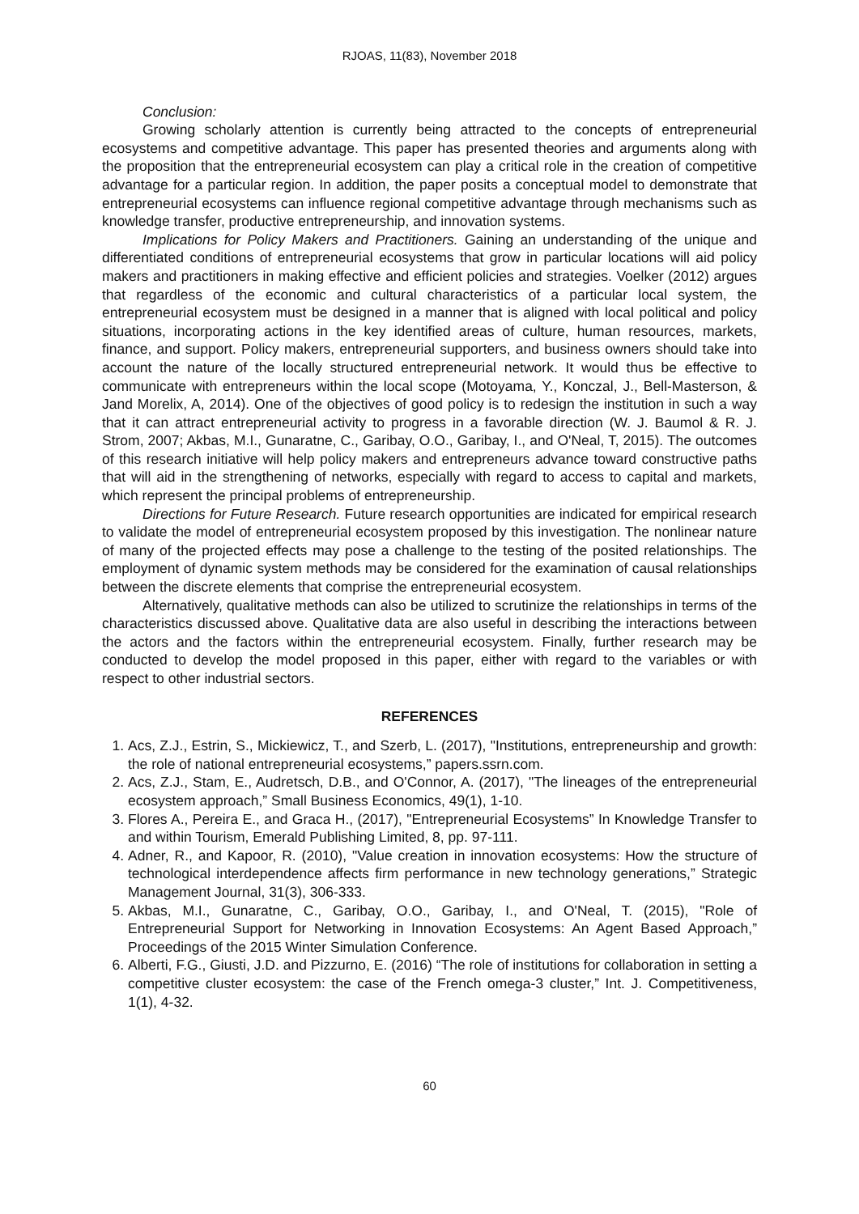RJOAS, 11(83), November 2018
Conclusion:
Growing scholarly attention is currently being attracted to the concepts of entrepreneurial ecosystems and competitive advantage. This paper has presented theories and arguments along with the proposition that the entrepreneurial ecosystem can play a critical role in the creation of competitive advantage for a particular region. In addition, the paper posits a conceptual model to demonstrate that entrepreneurial ecosystems can influence regional competitive advantage through mechanisms such as knowledge transfer, productive entrepreneurship, and innovation systems.
Implications for Policy Makers and Practitioners. Gaining an understanding of the unique and differentiated conditions of entrepreneurial ecosystems that grow in particular locations will aid policy makers and practitioners in making effective and efficient policies and strategies. Voelker (2012) argues that regardless of the economic and cultural characteristics of a particular local system, the entrepreneurial ecosystem must be designed in a manner that is aligned with local political and policy situations, incorporating actions in the key identified areas of culture, human resources, markets, finance, and support. Policy makers, entrepreneurial supporters, and business owners should take into account the nature of the locally structured entrepreneurial network. It would thus be effective to communicate with entrepreneurs within the local scope (Motoyama, Y., Konczal, J., Bell-Masterson, & Jand Morelix, A, 2014). One of the objectives of good policy is to redesign the institution in such a way that it can attract entrepreneurial activity to progress in a favorable direction (W. J. Baumol & R. J. Strom, 2007; Akbas, M.I., Gunaratne, C., Garibay, O.O., Garibay, I., and O'Neal, T, 2015). The outcomes of this research initiative will help policy makers and entrepreneurs advance toward constructive paths that will aid in the strengthening of networks, especially with regard to access to capital and markets, which represent the principal problems of entrepreneurship.
Directions for Future Research. Future research opportunities are indicated for empirical research to validate the model of entrepreneurial ecosystem proposed by this investigation. The nonlinear nature of many of the projected effects may pose a challenge to the testing of the posited relationships. The employment of dynamic system methods may be considered for the examination of causal relationships between the discrete elements that comprise the entrepreneurial ecosystem.
Alternatively, qualitative methods can also be utilized to scrutinize the relationships in terms of the characteristics discussed above. Qualitative data are also useful in describing the interactions between the actors and the factors within the entrepreneurial ecosystem. Finally, further research may be conducted to develop the model proposed in this paper, either with regard to the variables or with respect to other industrial sectors.
REFERENCES
1. Acs, Z.J., Estrin, S., Mickiewicz, T., and Szerb, L. (2017), "Institutions, entrepreneurship and growth: the role of national entrepreneurial ecosystems,” papers.ssrn.com.
2. Acs, Z.J., Stam, E., Audretsch, D.B., and O'Connor, A. (2017), "The lineages of the entrepreneurial ecosystem approach,” Small Business Economics, 49(1), 1-10.
3. Flores A., Pereira E., and Graca H., (2017), "Entrepreneurial Ecosystems” In Knowledge Transfer to and within Tourism, Emerald Publishing Limited, 8, pp. 97-111.
4. Adner, R., and Kapoor, R. (2010), "Value creation in innovation ecosystems: How the structure of technological interdependence affects firm performance in new technology generations,” Strategic Management Journal, 31(3), 306-333.
5. Akbas, M.I., Gunaratne, C., Garibay, O.O., Garibay, I., and O'Neal, T. (2015), "Role of Entrepreneurial Support for Networking in Innovation Ecosystems: An Agent Based Approach,” Proceedings of the 2015 Winter Simulation Conference.
6. Alberti, F.G., Giusti, J.D. and Pizzurno, E. (2016) “The role of institutions for collaboration in setting a competitive cluster ecosystem: the case of the French omega-3 cluster,” Int. J. Competitiveness, 1(1), 4-32.
60